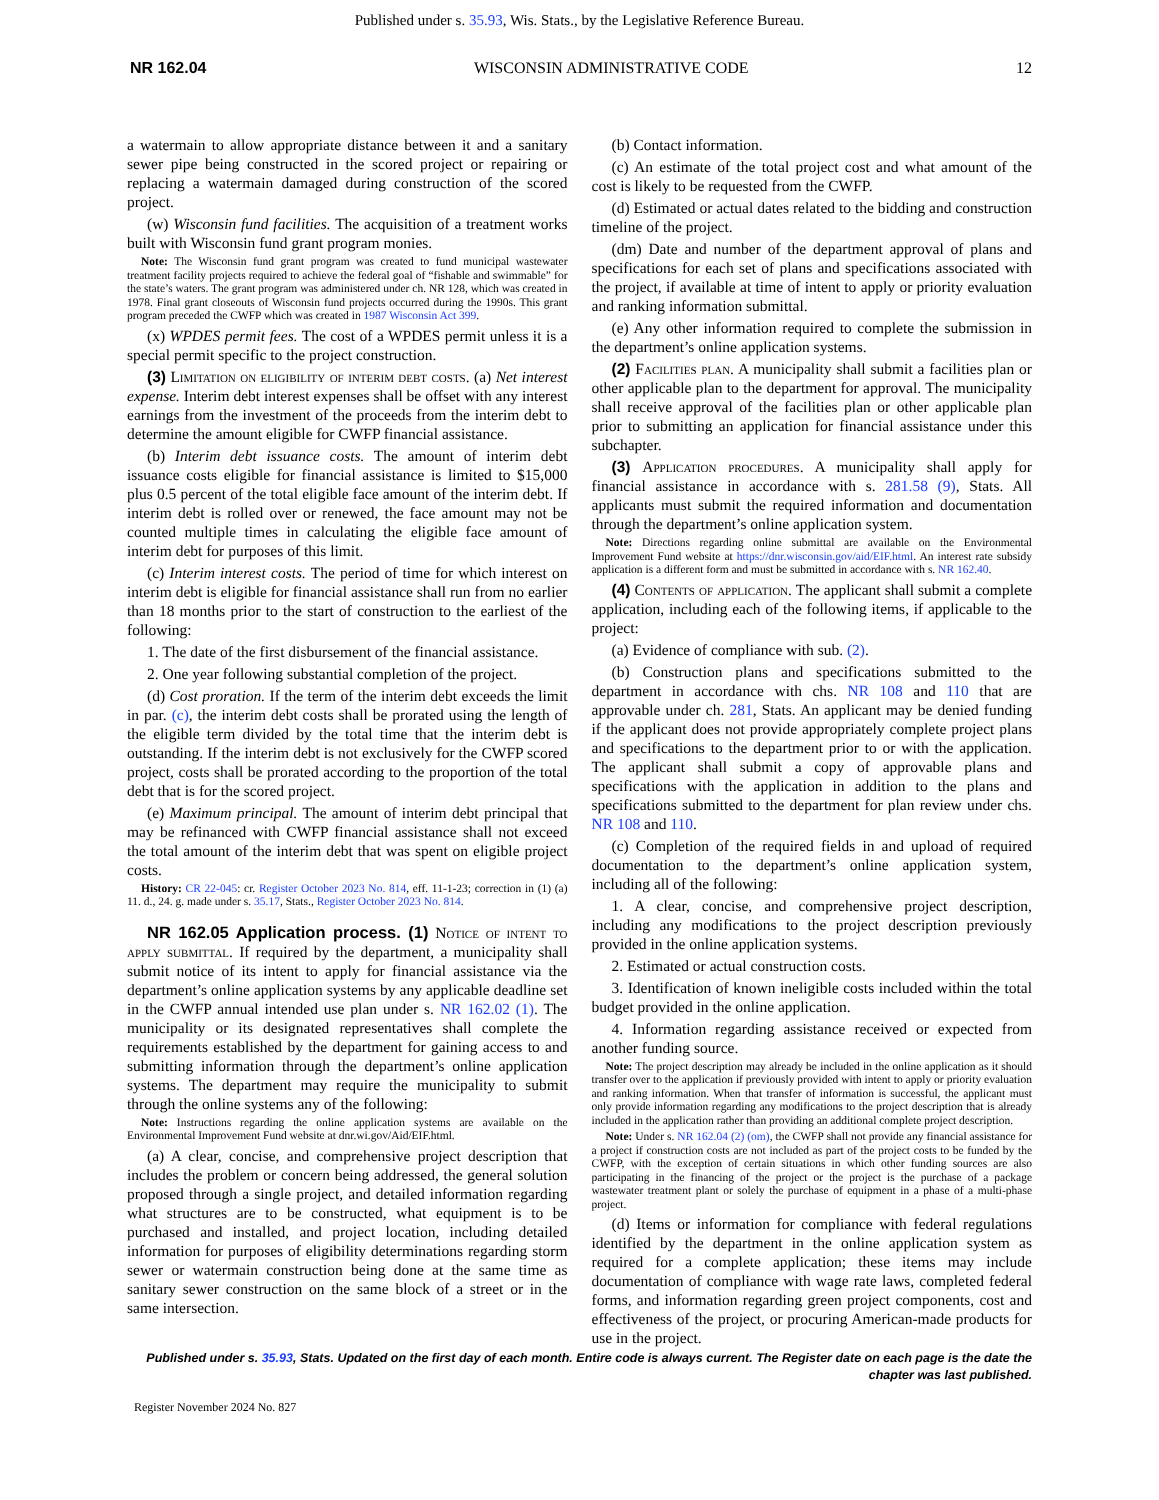Published under s. 35.93, Wis. Stats., by the Legislative Reference Bureau.
NR 162.04 WISCONSIN ADMINISTRATIVE CODE 12
a watermain to allow appropriate distance between it and a sanitary sewer pipe being constructed in the scored project or repairing or replacing a watermain damaged during construction of the scored project.
(w) Wisconsin fund facilities. The acquisition of a treatment works built with Wisconsin fund grant program monies.
Note: The Wisconsin fund grant program was created to fund municipal wastewater treatment facility projects required to achieve the federal goal of “fishable and swimmable” for the state’s waters. The grant program was administered under ch. NR 128, which was created in 1978. Final grant closeouts of Wisconsin fund projects occurred during the 1990s. This grant program preceded the CWFP which was created in 1987 Wisconsin Act 399.
(x) WPDES permit fees. The cost of a WPDES permit unless it is a special permit specific to the project construction.
(3) Limitation on eligibility of interim debt costs. (a) Net interest expense. Interim debt interest expenses shall be offset with any interest earnings from the investment of the proceeds from the interim debt to determine the amount eligible for CWFP financial assistance.
(b) Interim debt issuance costs. The amount of interim debt issuance costs eligible for financial assistance is limited to $15,000 plus 0.5 percent of the total eligible face amount of the interim debt. If interim debt is rolled over or renewed, the face amount may not be counted multiple times in calculating the eligible face amount of interim debt for purposes of this limit.
(c) Interim interest costs. The period of time for which interest on interim debt is eligible for financial assistance shall run from no earlier than 18 months prior to the start of construction to the earliest of the following:
1. The date of the first disbursement of the financial assistance.
2. One year following substantial completion of the project.
(d) Cost proration. If the term of the interim debt exceeds the limit in par. (c), the interim debt costs shall be prorated using the length of the eligible term divided by the total time that the interim debt is outstanding. If the interim debt is not exclusively for the CWFP scored project, costs shall be prorated according to the proportion of the total debt that is for the scored project.
(e) Maximum principal. The amount of interim debt principal that may be refinanced with CWFP financial assistance shall not exceed the total amount of the interim debt that was spent on eligible project costs.
History: CR 22-045: cr. Register October 2023 No. 814, eff. 11-1-23; correction in (1) (a) 11. d., 24. g. made under s. 35.17, Stats., Register October 2023 No. 814.
NR 162.05 Application process. (1) Notice of intent to apply submittal. If required by the department, a municipality shall submit notice of its intent to apply for financial assistance via the department’s online application systems by any applicable deadline set in the CWFP annual intended use plan under s. NR 162.02 (1). The municipality or its designated representatives shall complete the requirements established by the department for gaining access to and submitting information through the department’s online application systems. The department may require the municipality to submit through the online systems any of the following:
Note: Instructions regarding the online application systems are available on the Environmental Improvement Fund website at dnr.wi.gov/Aid/EIF.html.
(a) A clear, concise, and comprehensive project description that includes the problem or concern being addressed, the general solution proposed through a single project, and detailed information regarding what structures are to be constructed, what equipment is to be purchased and installed, and project location, including detailed information for purposes of eligibility determinations regarding storm sewer or watermain construction being done at the same time as sanitary sewer construction on the same block of a street or in the same intersection.
(b) Contact information.
(c) An estimate of the total project cost and what amount of the cost is likely to be requested from the CWFP.
(d) Estimated or actual dates related to the bidding and construction timeline of the project.
(dm) Date and number of the department approval of plans and specifications for each set of plans and specifications associated with the project, if available at time of intent to apply or priority evaluation and ranking information submittal.
(e) Any other information required to complete the submission in the department’s online application systems.
(2) Facilities plan. A municipality shall submit a facilities plan or other applicable plan to the department for approval. The municipality shall receive approval of the facilities plan or other applicable plan prior to submitting an application for financial assistance under this subchapter.
(3) Application procedures. A municipality shall apply for financial assistance in accordance with s. 281.58 (9), Stats. All applicants must submit the required information and documentation through the department’s online application system.
Note: Directions regarding online submittal are available on the Environmental Improvement Fund website at https://dnr.wisconsin.gov/aid/EIF.html. An interest rate subsidy application is a different form and must be submitted in accordance with s. NR 162.40.
(4) Contents of application. The applicant shall submit a complete application, including each of the following items, if applicable to the project:
(a) Evidence of compliance with sub. (2).
(b) Construction plans and specifications submitted to the department in accordance with chs. NR 108 and 110 that are approvable under ch. 281, Stats. An applicant may be denied funding if the applicant does not provide appropriately complete project plans and specifications to the department prior to or with the application. The applicant shall submit a copy of approvable plans and specifications with the application in addition to the plans and specifications submitted to the department for plan review under chs. NR 108 and 110.
(c) Completion of the required fields in and upload of required documentation to the department’s online application system, including all of the following:
1. A clear, concise, and comprehensive project description, including any modifications to the project description previously provided in the online application systems.
2. Estimated or actual construction costs.
3. Identification of known ineligible costs included within the total budget provided in the online application.
4. Information regarding assistance received or expected from another funding source.
Note: The project description may already be included in the online application as it should transfer over to the application if previously provided with intent to apply or priority evaluation and ranking information. When that transfer of information is successful, the applicant must only provide information regarding any modifications to the project description that is already included in the application rather than providing an additional complete project description.
Note: Under s. NR 162.04 (2) (om), the CWFP shall not provide any financial assistance for a project if construction costs are not included as part of the project costs to be funded by the CWFP, with the exception of certain situations in which other funding sources are also participating in the financing of the project or the project is the purchase of a package wastewater treatment plant or solely the purchase of equipment in a phase of a multi-phase project.
(d) Items or information for compliance with federal regulations identified by the department in the online application system as required for a complete application; these items may include documentation of compliance with wage rate laws, completed federal forms, and information regarding green project components, cost and effectiveness of the project, or procuring American-made products for use in the project.
Published under s. 35.93, Stats. Updated on the first day of each month. Entire code is always current. The Register date on each page is the date the chapter was last published.
Register November 2024 No. 827